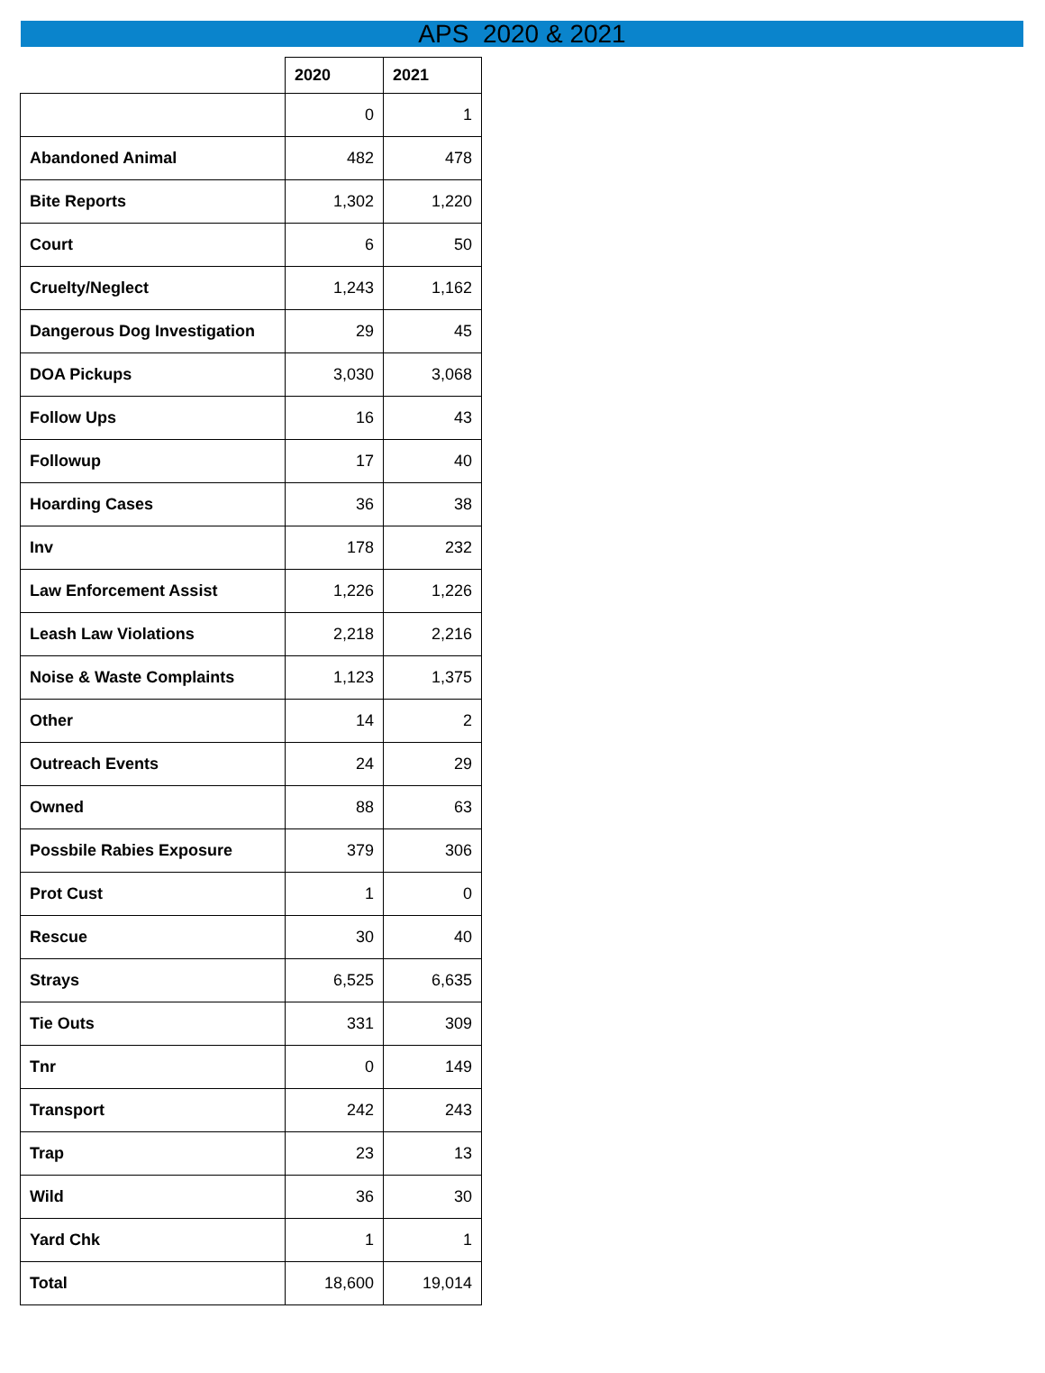APS 2020 & 2021
| | 2020 | 2021 |
| --- | --- | --- |
| | 0 | 1 |
| Abandoned Animal | 482 | 478 |
| Bite Reports | 1,302 | 1,220 |
| Court | 6 | 50 |
| Cruelty/Neglect | 1,243 | 1,162 |
| Dangerous Dog Investigation | 29 | 45 |
| DOA Pickups | 3,030 | 3,068 |
| Follow Ups | 16 | 43 |
| Followup | 17 | 40 |
| Hoarding Cases | 36 | 38 |
| Inv | 178 | 232 |
| Law Enforcement Assist | 1,226 | 1,226 |
| Leash Law Violations | 2,218 | 2,216 |
| Noise & Waste Complaints | 1,123 | 1,375 |
| Other | 14 | 2 |
| Outreach Events | 24 | 29 |
| Owned | 88 | 63 |
| Possbile Rabies Exposure | 379 | 306 |
| Prot Cust | 1 | 0 |
| Rescue | 30 | 40 |
| Strays | 6,525 | 6,635 |
| Tie Outs | 331 | 309 |
| Tnr | 0 | 149 |
| Transport | 242 | 243 |
| Trap | 23 | 13 |
| Wild | 36 | 30 |
| Yard Chk | 1 | 1 |
| Total | 18,600 | 19,014 |